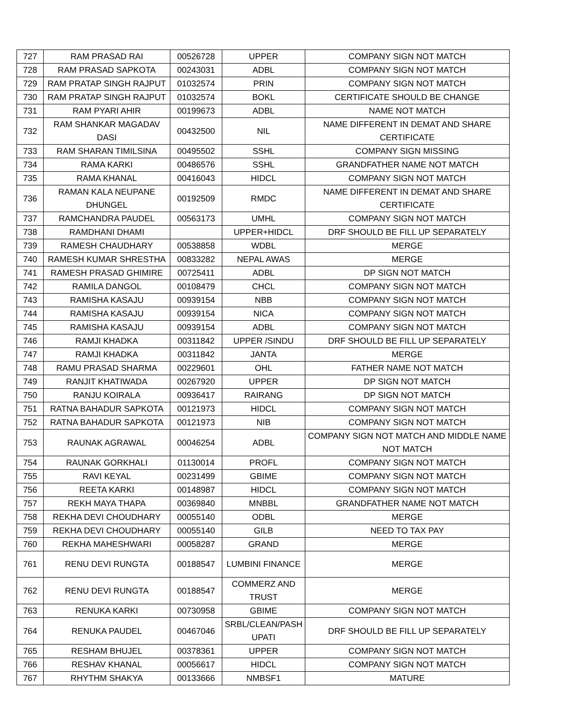| 727 | RAM PRASAD RAI | 00526728 | UPPER | COMPANY SIGN NOT MATCH |
| 728 | RAM PRASAD SAPKOTA | 00243031 | ADBL | COMPANY SIGN NOT MATCH |
| 729 | RAM PRATAP SINGH RAJPUT | 01032574 | PRIN | COMPANY SIGN NOT MATCH |
| 730 | RAM PRATAP SINGH RAJPUT | 01032574 | BOKL | CERTIFICATE SHOULD BE CHANGE |
| 731 | RAM PYARI AHIR | 00199673 | ADBL | NAME NOT MATCH |
| 732 | RAM SHANKAR MAGADAV DASI | 00432500 | NIL | NAME DIFFERENT IN DEMAT AND SHARE CERTIFICATE |
| 733 | RAM SHARAN TIMILSINA | 00495502 | SSHL | COMPANY SIGN MISSING |
| 734 | RAMA KARKI | 00486576 | SSHL | GRANDFATHER NAME NOT MATCH |
| 735 | RAMA KHANAL | 00416043 | HIDCL | COMPANY SIGN NOT MATCH |
| 736 | RAMAN KALA NEUPANE DHUNGEL | 00192509 | RMDC | NAME DIFFERENT IN DEMAT AND SHARE CERTIFICATE |
| 737 | RAMCHANDRA PAUDEL | 00563173 | UMHL | COMPANY SIGN NOT MATCH |
| 738 | RAMDHANI DHAMI | | UPPER+HIDCL | DRF SHOULD BE FILL UP SEPARATELY |
| 739 | RAMESH CHAUDHARY | 00538858 | WDBL | MERGE |
| 740 | RAMESH KUMAR SHRESTHA | 00833282 | NEPAL AWAS | MERGE |
| 741 | RAMESH PRASAD GHIMIRE | 00725411 | ADBL | DP SIGN NOT MATCH |
| 742 | RAMILA DANGOL | 00108479 | CHCL | COMPANY SIGN NOT MATCH |
| 743 | RAMISHA KASAJU | 00939154 | NBB | COMPANY SIGN NOT MATCH |
| 744 | RAMISHA KASAJU | 00939154 | NICA | COMPANY SIGN NOT MATCH |
| 745 | RAMISHA KASAJU | 00939154 | ADBL | COMPANY SIGN NOT MATCH |
| 746 | RAMJI KHADKA | 00311842 | UPPER /SINDU | DRF SHOULD BE FILL UP SEPARATELY |
| 747 | RAMJI KHADKA | 00311842 | JANTA | MERGE |
| 748 | RAMU PRASAD SHARMA | 00229601 | OHL | FATHER NAME NOT MATCH |
| 749 | RANJIT KHATIWADA | 00267920 | UPPER | DP SIGN NOT MATCH |
| 750 | RANJU KOIRALA | 00936417 | RAIRANG | DP SIGN NOT MATCH |
| 751 | RATNA BAHADUR SAPKOTA | 00121973 | HIDCL | COMPANY SIGN NOT MATCH |
| 752 | RATNA BAHADUR SAPKOTA | 00121973 | NIB | COMPANY SIGN NOT MATCH |
| 753 | RAUNAK AGRAWAL | 00046254 | ADBL | COMPANY SIGN NOT MATCH AND MIDDLE NAME NOT MATCH |
| 754 | RAUNAK GORKHALI | 01130014 | PROFL | COMPANY SIGN NOT MATCH |
| 755 | RAVI KEYAL | 00231499 | GBIME | COMPANY SIGN NOT MATCH |
| 756 | REETA KARKI | 00148987 | HIDCL | COMPANY SIGN NOT MATCH |
| 757 | REKH MAYA THAPA | 00369840 | MNBBL | GRANDFATHER NAME NOT MATCH |
| 758 | REKHA DEVI CHOUDHARY | 00055140 | ODBL | MERGE |
| 759 | REKHA DEVI CHOUDHARY | 00055140 | GILB | NEED TO TAX PAY |
| 760 | REKHA MAHESHWARI | 00058287 | GRAND | MERGE |
| 761 | RENU DEVI RUNGTA | 00188547 | LUMBINI FINANCE | MERGE |
| 762 | RENU DEVI RUNGTA | 00188547 | COMMERZ AND TRUST | MERGE |
| 763 | RENUKA KARKI | 00730958 | GBIME | COMPANY SIGN NOT MATCH |
| 764 | RENUKA PAUDEL | 00467046 | SRBL/CLEAN/PASH UPATI | DRF SHOULD BE FILL UP SEPARATELY |
| 765 | RESHAM BHUJEL | 00378361 | UPPER | COMPANY SIGN NOT MATCH |
| 766 | RESHAV KHANAL | 00056617 | HIDCL | COMPANY SIGN NOT MATCH |
| 767 | RHYTHM SHAKYA | 00133666 | NMBSF1 | MATURE |